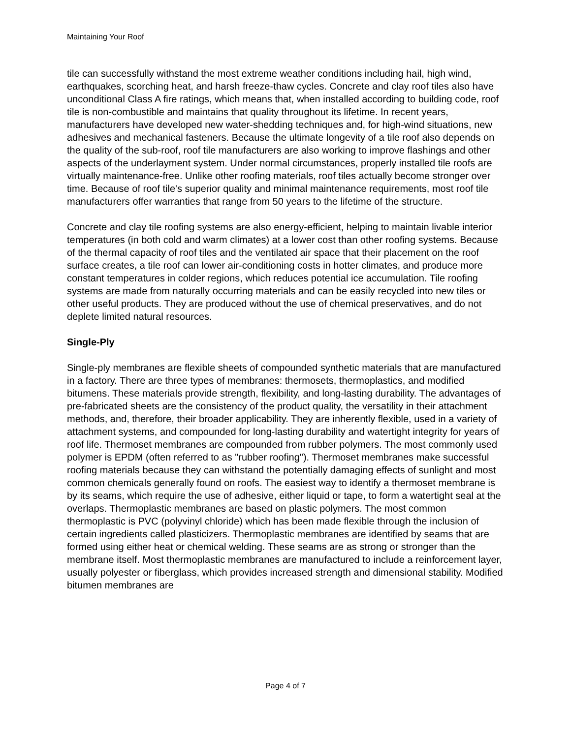Maintaining Your Roof
tile can successfully withstand the most extreme weather conditions including hail, high wind, earthquakes, scorching heat, and harsh freeze-thaw cycles. Concrete and clay roof tiles also have unconditional Class A fire ratings, which means that, when installed according to building code, roof tile is non-combustible and maintains that quality throughout its lifetime. In recent years, manufacturers have developed new water-shedding techniques and, for high-wind situations, new adhesives and mechanical fasteners. Because the ultimate longevity of a tile roof also depends on the quality of the sub-roof, roof tile manufacturers are also working to improve flashings and other aspects of the underlayment system. Under normal circumstances, properly installed tile roofs are virtually maintenance-free. Unlike other roofing materials, roof tiles actually become stronger over time. Because of roof tile's superior quality and minimal maintenance requirements, most roof tile manufacturers offer warranties that range from 50 years to the lifetime of the structure.
Concrete and clay tile roofing systems are also energy-efficient, helping to maintain livable interior temperatures (in both cold and warm climates) at a lower cost than other roofing systems. Because of the thermal capacity of roof tiles and the ventilated air space that their placement on the roof surface creates, a tile roof can lower air-conditioning costs in hotter climates, and produce more constant temperatures in colder regions, which reduces potential ice accumulation. Tile roofing systems are made from naturally occurring materials and can be easily recycled into new tiles or other useful products. They are produced without the use of chemical preservatives, and do not deplete limited natural resources.
Single-Ply
Single-ply membranes are flexible sheets of compounded synthetic materials that are manufactured in a factory. There are three types of membranes: thermosets, thermoplastics, and modified bitumens. These materials provide strength, flexibility, and long-lasting durability. The advantages of pre-fabricated sheets are the consistency of the product quality, the versatility in their attachment methods, and, therefore, their broader applicability. They are inherently flexible, used in a variety of attachment systems, and compounded for long-lasting durability and watertight integrity for years of roof life. Thermoset membranes are compounded from rubber polymers. The most commonly used polymer is EPDM (often referred to as "rubber roofing"). Thermoset membranes make successful roofing materials because they can withstand the potentially damaging effects of sunlight and most common chemicals generally found on roofs. The easiest way to identify a thermoset membrane is by its seams, which require the use of adhesive, either liquid or tape, to form a watertight seal at the overlaps. Thermoplastic membranes are based on plastic polymers. The most common thermoplastic is PVC (polyvinyl chloride) which has been made flexible through the inclusion of certain ingredients called plasticizers. Thermoplastic membranes are identified by seams that are formed using either heat or chemical welding. These seams are as strong or stronger than the membrane itself. Most thermoplastic membranes are manufactured to include a reinforcement layer, usually polyester or fiberglass, which provides increased strength and dimensional stability. Modified bitumen membranes are
Page 4 of 7